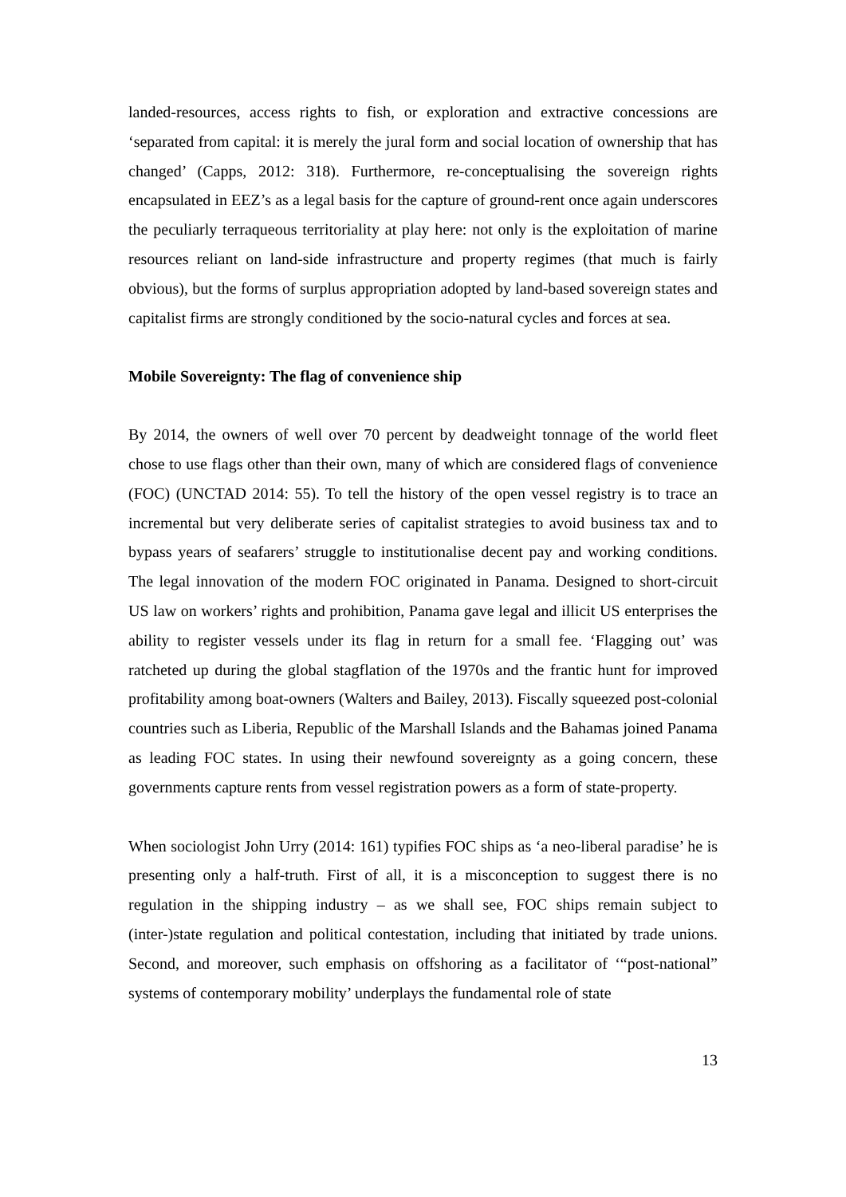landed-resources, access rights to fish, or exploration and extractive concessions are ‘separated from capital: it is merely the jural form and social location of ownership that has changed’ (Capps, 2012: 318). Furthermore, re-conceptualising the sovereign rights encapsulated in EEZ’s as a legal basis for the capture of ground-rent once again underscores the peculiarly terraqueous territoriality at play here: not only is the exploitation of marine resources reliant on land-side infrastructure and property regimes (that much is fairly obvious), but the forms of surplus appropriation adopted by land-based sovereign states and capitalist firms are strongly conditioned by the socio-natural cycles and forces at sea.
Mobile Sovereignty: The flag of convenience ship
By 2014, the owners of well over 70 percent by deadweight tonnage of the world fleet chose to use flags other than their own, many of which are considered flags of convenience (FOC) (UNCTAD 2014: 55). To tell the history of the open vessel registry is to trace an incremental but very deliberate series of capitalist strategies to avoid business tax and to bypass years of seafarers’ struggle to institutionalise decent pay and working conditions. The legal innovation of the modern FOC originated in Panama. Designed to short-circuit US law on workers’ rights and prohibition, Panama gave legal and illicit US enterprises the ability to register vessels under its flag in return for a small fee. ‘Flagging out’ was ratcheted up during the global stagflation of the 1970s and the frantic hunt for improved profitability among boat-owners (Walters and Bailey, 2013). Fiscally squeezed post-colonial countries such as Liberia, Republic of the Marshall Islands and the Bahamas joined Panama as leading FOC states. In using their newfound sovereignty as a going concern, these governments capture rents from vessel registration powers as a form of state-property.
When sociologist John Urry (2014: 161) typifies FOC ships as ‘a neo-liberal paradise’ he is presenting only a half-truth. First of all, it is a misconception to suggest there is no regulation in the shipping industry – as we shall see, FOC ships remain subject to (inter-)state regulation and political contestation, including that initiated by trade unions. Second, and moreover, such emphasis on offshoring as a facilitator of ‘“post-national” systems of contemporary mobility’ underplays the fundamental role of state
13